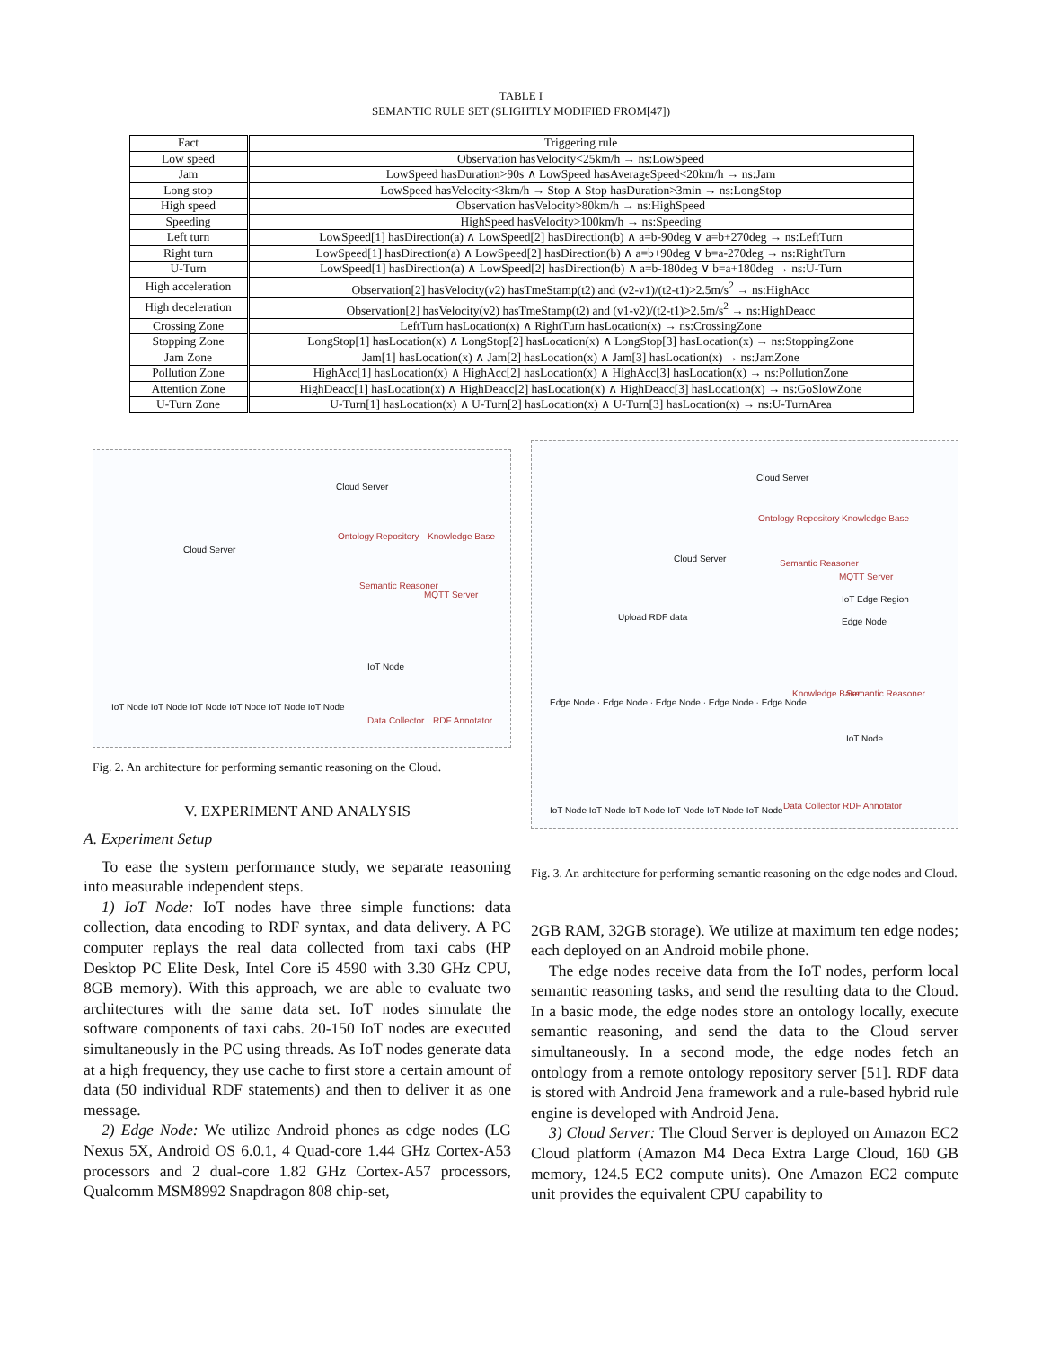TABLE I
SEMANTIC RULE SET (SLIGHTLY MODIFIED FROM[47])
| Fact | Triggering rule |
| --- | --- |
| Low speed | Observation hasVelocity<25km/h → ns:LowSpeed |
| Jam | LowSpeed hasDuration>90s ∧ LowSpeed hasAverageSpeed<20km/h → ns:Jam |
| Long stop | LowSpeed hasVelocity<3km/h → Stop ∧ Stop hasDuration>3min → ns:LongStop |
| High speed | Observation hasVelocity>80km/h → ns:HighSpeed |
| Speeding | HighSpeed hasVelocity>100km/h → ns:Speeding |
| Left turn | LowSpeed[1] hasDirection(a) ∧ LowSpeed[2] hasDirection(b) ∧ a=b-90deg ∨ a=b+270deg → ns:LeftTurn |
| Right turn | LowSpeed[1] hasDirection(a) ∧ LowSpeed[2] hasDirection(b) ∧ a=b+90deg ∨ b=a-270deg → ns:RightTurn |
| U-Turn | LowSpeed[1] hasDirection(a) ∧ LowSpeed[2] hasDirection(b) ∧ a=b-180deg ∨ b=a+180deg → ns:U-Turn |
| High acceleration | Observation[2] hasVelocity(v2) hasTmeStamp(t2) and (v2-v1)/(t2-t1)>2.5m/s<sup>2</sup> → ns:HighAcc |
| High deceleration | Observation[2] hasVelocity(v2) hasTmeStamp(t2) and (v1-v2)/(t2-t1)>2.5m/s<sup>2</sup> → ns:HighDeacc |
| Crossing Zone | LeftTurn hasLocation(x) ∧ RightTurn hasLocation(x) → ns:CrossingZone |
| Stopping Zone | LongStop[1] hasLocation(x) ∧ LongStop[2] hasLocation(x) ∧ LongStop[3] hasLocation(x) → ns:StoppingZone |
| Jam Zone | Jam[1] hasLocation(x) ∧ Jam[2] hasLocation(x) ∧ Jam[3] hasLocation(x) → ns:JamZone |
| Pollution Zone | HighAcc[1] hasLocation(x) ∧ HighAcc[2] hasLocation(x) ∧ HighAcc[3] hasLocation(x) → ns:PollutionZone |
| Attention Zone | HighDeacc[1] hasLocation(x) ∧ HighDeacc[2] hasLocation(x) ∧ HighDeacc[3] hasLocation(x) → ns:GoSlowZone |
| U-Turn Zone | U-Turn[1] hasLocation(x) ∧ U-Turn[2] hasLocation(x) ∧ U-Turn[3] hasLocation(x) → ns:U-TurnArea |
Cloud Server
Cloud Server
Ontology Repository Knowledge Base
Semantic Reasoner
MQTT Server
IoT Node
IoT Node IoT Node IoT Node IoT Node IoT Node IoT Node
Data Collector RDF Annotator
Fig. 2. An architecture for performing semantic reasoning on the Cloud.
V. EXPERIMENT AND ANALYSIS
A. Experiment Setup
To ease the system performance study, we separate reasoning into measurable independent steps.
1) IoT Node: IoT nodes have three simple functions: data collection, data encoding to RDF syntax, and data delivery. A PC computer replays the real data collected from taxi cabs (HP Desktop PC Elite Desk, Intel Core i5 4590 with 3.30 GHz CPU, 8GB memory). With this approach, we are able to evaluate two architectures with the same data set. IoT nodes simulate the software components of taxi cabs. 20-150 IoT nodes are executed simultaneously in the PC using threads. As IoT nodes generate data at a high frequency, they use cache to first store a certain amount of data (50 individual RDF statements) and then to deliver it as one message.
2) Edge Node: We utilize Android phones as edge nodes (LG Nexus 5X, Android OS 6.0.1, 4 Quad-core 1.44 GHz Cortex-A53 processors and 2 dual-core 1.82 GHz Cortex-A57 processors, Qualcomm MSM8992 Snapdragon 808 chip-set,
Cloud Server
Ontology Repository Knowledge Base
Semantic Reasoner
MQTT Server
Cloud Server
IoT Edge Region
Upload RDF data Edge Node
Edge Node · Edge Node · Edge Node · Edge Node · Edge Node
Knowledge Base Semantic Reasoner
IoT Node
IoT Node IoT Node IoT Node IoT Node IoT Node IoT Node Data Collector RDF Annotator
Fig. 3. An architecture for performing semantic reasoning on the edge nodes and Cloud.
2GB RAM, 32GB storage). We utilize at maximum ten edge nodes; each deployed on an Android mobile phone.
The edge nodes receive data from the IoT nodes, perform local semantic reasoning tasks, and send the resulting data to the Cloud. In a basic mode, the edge nodes store an ontology locally, execute semantic reasoning, and send the data to the Cloud server simultaneously. In a second mode, the edge nodes fetch an ontology from a remote ontology repository server [51]. RDF data is stored with Android Jena framework and a rule-based hybrid rule engine is developed with Android Jena.
3) Cloud Server: The Cloud Server is deployed on Amazon EC2 Cloud platform (Amazon M4 Deca Extra Large Cloud, 160 GB memory, 124.5 EC2 compute units). One Amazon EC2 compute unit provides the equivalent CPU capability to